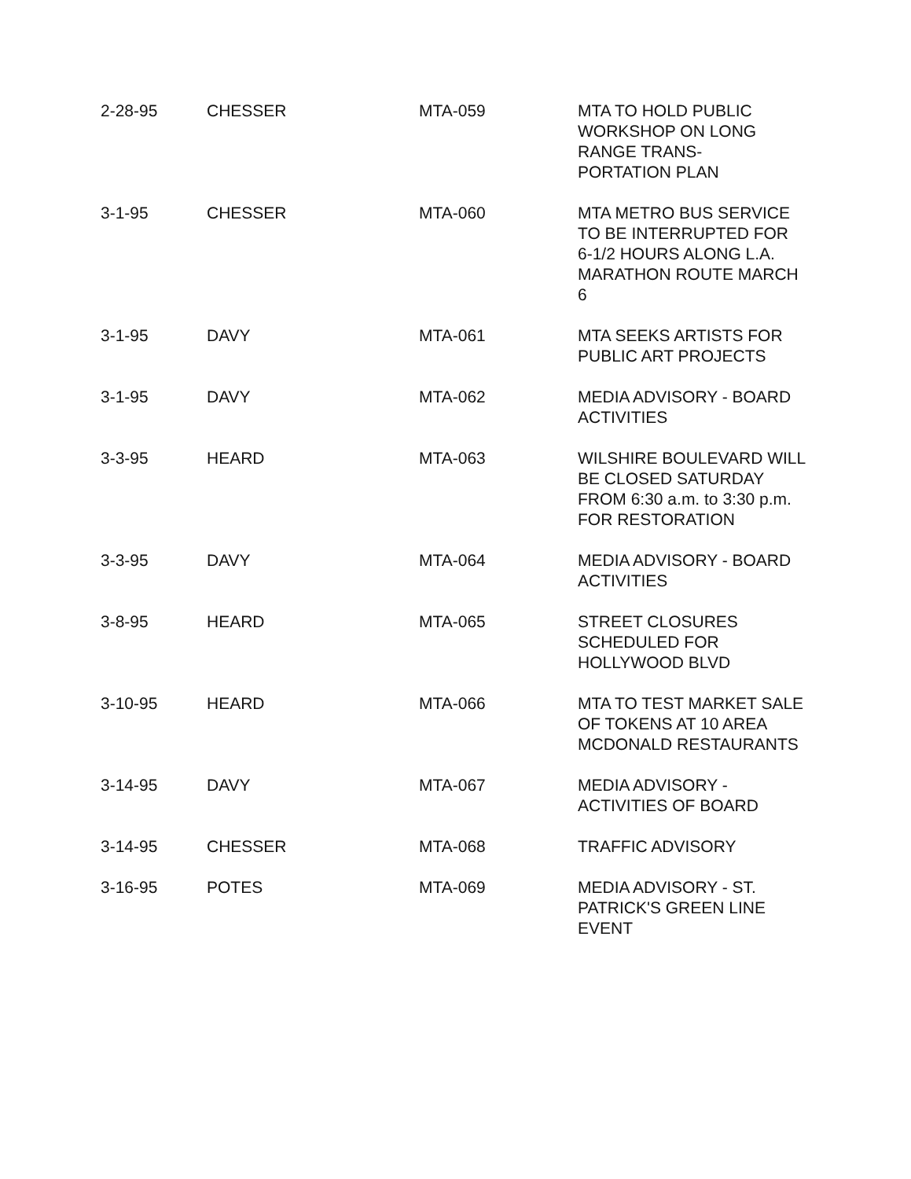| 2-28-95 | CHESSER | MTA-059 | MTA TO HOLD PUBLIC WORKSHOP ON LONG RANGE TRANS- PORTATION PLAN |
| 3-1-95 | CHESSER | MTA-060 | MTA METRO BUS SERVICE TO BE INTERRUPTED FOR 6-1/2 HOURS ALONG L.A. MARATHON ROUTE MARCH 6 |
| 3-1-95 | DAVY | MTA-061 | MTA SEEKS ARTISTS FOR PUBLIC ART PROJECTS |
| 3-1-95 | DAVY | MTA-062 | MEDIA ADVISORY - BOARD ACTIVITIES |
| 3-3-95 | HEARD | MTA-063 | WILSHIRE BOULEVARD WILL BE CLOSED SATURDAY FROM 6:30 a.m. to 3:30 p.m. FOR RESTORATION |
| 3-3-95 | DAVY | MTA-064 | MEDIA ADVISORY - BOARD ACTIVITIES |
| 3-8-95 | HEARD | MTA-065 | STREET CLOSURES SCHEDULED FOR HOLLYWOOD BLVD |
| 3-10-95 | HEARD | MTA-066 | MTA TO TEST MARKET SALE OF TOKENS AT 10 AREA MCDONALD RESTAURANTS |
| 3-14-95 | DAVY | MTA-067 | MEDIA ADVISORY - ACTIVITIES OF BOARD |
| 3-14-95 | CHESSER | MTA-068 | TRAFFIC ADVISORY |
| 3-16-95 | POTES | MTA-069 | MEDIA ADVISORY - ST. PATRICK'S GREEN LINE EVENT |